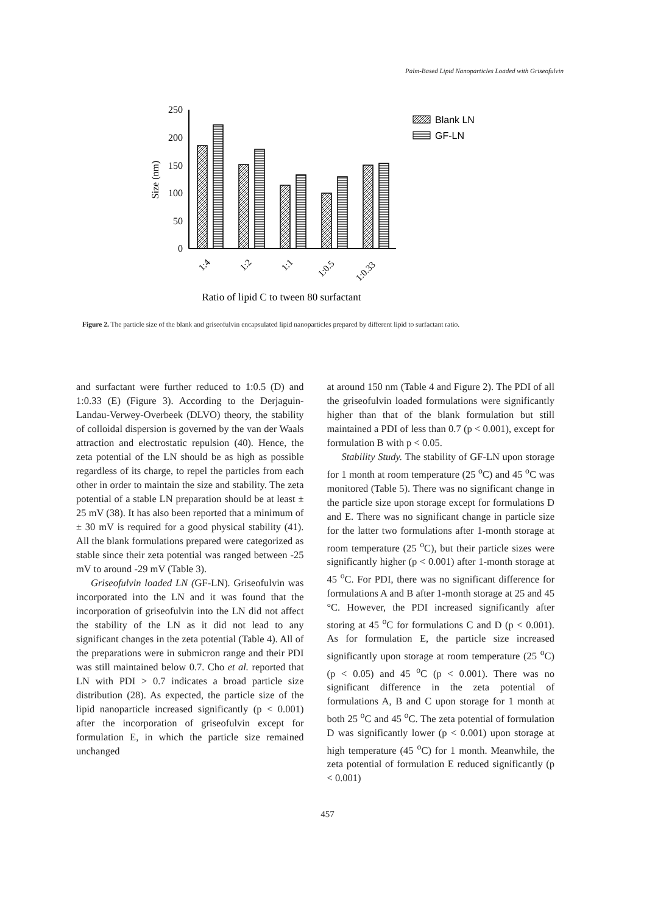Palm-Based Lipid Nanoparticles Loaded with Griseofulvin
250
200
150
100
50
0
Size (nm)
1:4
1:2
1:1
1:0.5
1:0.33
Blank LN
GF-LN
Ratio of lipid C to tween 80 surfactant
Figure 2. The particle size of the blank and griseofulvin encapsulated lipid nanoparticles prepared by different lipid to surfactant ratio.
and surfactant were further reduced to 1:0.5 (D) and 1:0.33 (E) (Figure 3). According to the Derjaguin-Landau-Verwey-Overbeek (DLVO) theory, the stability of colloidal dispersion is governed by the van der Waals attraction and electrostatic repulsion (40). Hence, the zeta potential of the LN should be as high as possible regardless of its charge, to repel the particles from each other in order to maintain the size and stability. The zeta potential of a stable LN preparation should be at least ± 25 mV (38). It has also been reported that a minimum of ± 30 mV is required for a good physical stability (41). All the blank formulations prepared were categorized as stable since their zeta potential was ranged between -25 mV to around -29 mV (Table 3).
Griseofulvin loaded LN (GF-LN). Griseofulvin was incorporated into the LN and it was found that the incorporation of griseofulvin into the LN did not affect the stability of the LN as it did not lead to any significant changes in the zeta potential (Table 4). All of the preparations were in submicron range and their PDI was still maintained below 0.7. Cho et al. reported that LN with PDI > 0.7 indicates a broad particle size distribution (28). As expected, the particle size of the lipid nanoparticle increased significantly (p < 0.001) after the incorporation of griseofulvin except for formulation E, in which the particle size remained unchanged
at around 150 nm (Table 4 and Figure 2). The PDI of all the griseofulvin loaded formulations were significantly higher than that of the blank formulation but still maintained a PDI of less than 0.7 (p < 0.001), except for formulation B with p < 0.05.
Stability Study. The stability of GF-LN upon storage for 1 month at room temperature (25 <sup>o</sup>C) and 45 <sup>o</sup>C was monitored (Table 5). There was no significant change in the particle size upon storage except for formulations D and E. There was no significant change in particle size for the latter two formulations after 1-month storage at room temperature (25 <sup>o</sup>C), but their particle sizes were significantly higher (p < 0.001) after 1-month storage at 45 <sup>o</sup>C. For PDI, there was no significant difference for formulations A and B after 1-month storage at 25 and 45 °C. However, the PDI increased significantly after storing at 45 <sup>o</sup>C for formulations C and D (p < 0.001). As for formulation E, the particle size increased significantly upon storage at room temperature (25 <sup>o</sup>C) (p < 0.05) and 45 <sup>o</sup>C (p < 0.001). There was no significant difference in the zeta potential of formulations A, B and C upon storage for 1 month at both 25 <sup>o</sup>C and 45 <sup>o</sup>C. The zeta potential of formulation D was significantly lower (p < 0.001) upon storage at high temperature (45 <sup>o</sup>C) for 1 month. Meanwhile, the zeta potential of formulation E reduced significantly (p < 0.001)
457